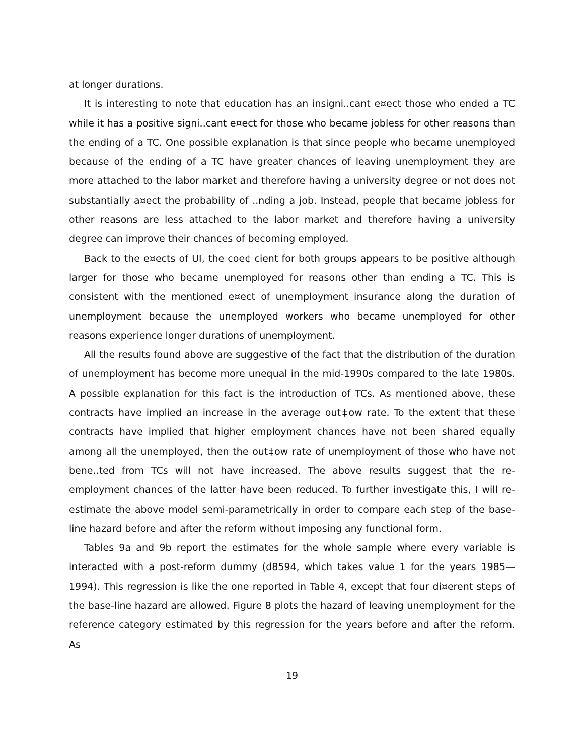at longer durations.
It is interesting to note that education has an insigni..cant e¤ect those who ended a TC while it has a positive signi..cant e¤ect for those who became jobless for other reasons than the ending of a TC. One possible explanation is that since people who became unemployed because of the ending of a TC have greater chances of leaving unemployment they are more attached to the labor market and therefore having a university degree or not does not substantially a¤ect the probability of ..nding a job. Instead, people that became jobless for other reasons are less attached to the labor market and therefore having a university degree can improve their chances of becoming employed.
Back to the e¤ects of UI, the coe¢ cient for both groups appears to be positive although larger for those who became unemployed for reasons other than ending a TC. This is consistent with the mentioned e¤ect of unemployment insurance along the duration of unemployment because the unemployed workers who became unemployed for other reasons experience longer durations of unemployment.
All the results found above are suggestive of the fact that the distribution of the duration of unemployment has become more unequal in the mid-1990s compared to the late 1980s. A possible explanation for this fact is the introduction of TCs. As mentioned above, these contracts have implied an increase in the average out‡ow rate. To the extent that these contracts have implied that higher employment chances have not been shared equally among all the unemployed, then the out‡ow rate of unemployment of those who have not bene..ted from TCs will not have increased. The above results suggest that the re-employment chances of the latter have been reduced. To further investigate this, I will re-estimate the above model semi-parametrically in order to compare each step of the base-line hazard before and after the reform without imposing any functional form.
Tables 9a and 9b report the estimates for the whole sample where every variable is interacted with a post-reform dummy (d8594, which takes value 1 for the years 1985—1994). This regression is like the one reported in Table 4, except that four di¤erent steps of the base-line hazard are allowed. Figure 8 plots the hazard of leaving unemployment for the reference category estimated by this regression for the years before and after the reform. As
19